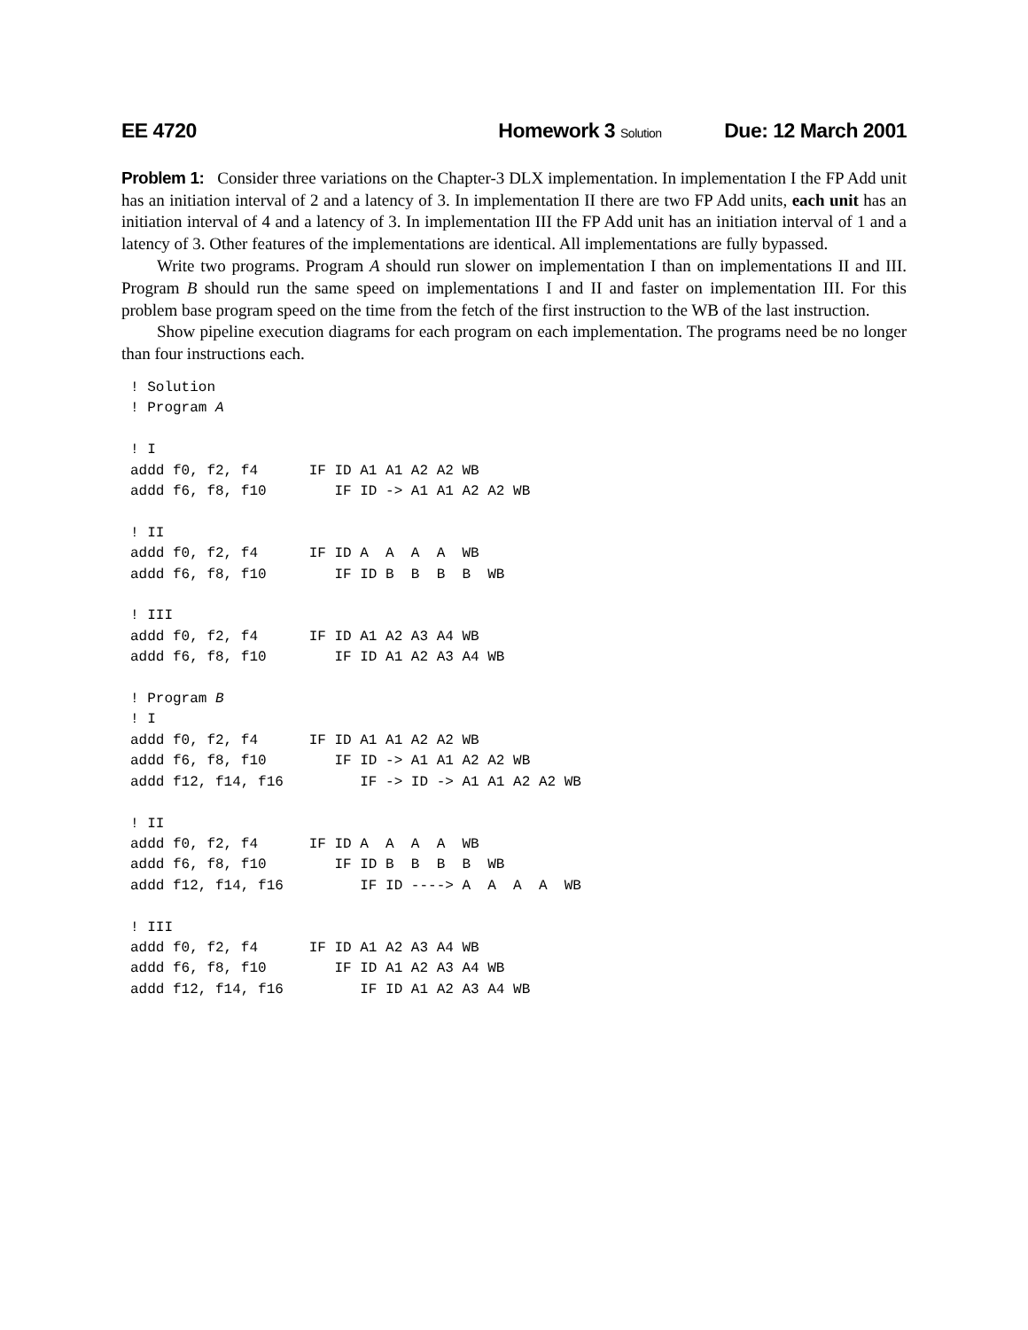EE 4720 Homework 3 Solution Due: 12 March 2001
Problem 1: Consider three variations on the Chapter-3 DLX implementation. In implementation I the FP Add unit has an initiation interval of 2 and a latency of 3. In implementation II there are two FP Add units, each unit has an initiation interval of 4 and a latency of 3. In implementation III the FP Add unit has an initiation interval of 1 and a latency of 3. Other features of the implementations are identical. All implementations are fully bypassed.
Write two programs. Program A should run slower on implementation I than on implementations II and III. Program B should run the same speed on implementations I and II and faster on implementation III. For this problem base program speed on the time from the fetch of the first instruction to the WB of the last instruction.
Show pipeline execution diagrams for each program on each implementation. The programs need be no longer than four instructions each.
! Solution
! Program A

! I
addd f0, f2, f4      IF ID A1 A1 A2 A2 WB
addd f6, f8, f10        IF ID -> A1 A1 A2 A2 WB

! II
addd f0, f2, f4      IF ID A  A  A  A  WB
addd f6, f8, f10        IF ID B  B  B  B  WB

! III
addd f0, f2, f4      IF ID A1 A2 A3 A4 WB
addd f6, f8, f10        IF ID A1 A2 A3 A4 WB

! Program B
! I
addd f0, f2, f4      IF ID A1 A1 A2 A2 WB
addd f6, f8, f10        IF ID -> A1 A1 A2 A2 WB
addd f12, f14, f16         IF -> ID -> A1 A1 A2 A2 WB

! II
addd f0, f2, f4      IF ID A  A  A  A  WB
addd f6, f8, f10        IF ID B  B  B  B  WB
addd f12, f14, f16         IF ID ----> A  A  A  A  WB

! III
addd f0, f2, f4      IF ID A1 A2 A3 A4 WB
addd f6, f8, f10        IF ID A1 A2 A3 A4 WB
addd f12, f14, f16         IF ID A1 A2 A3 A4 WB